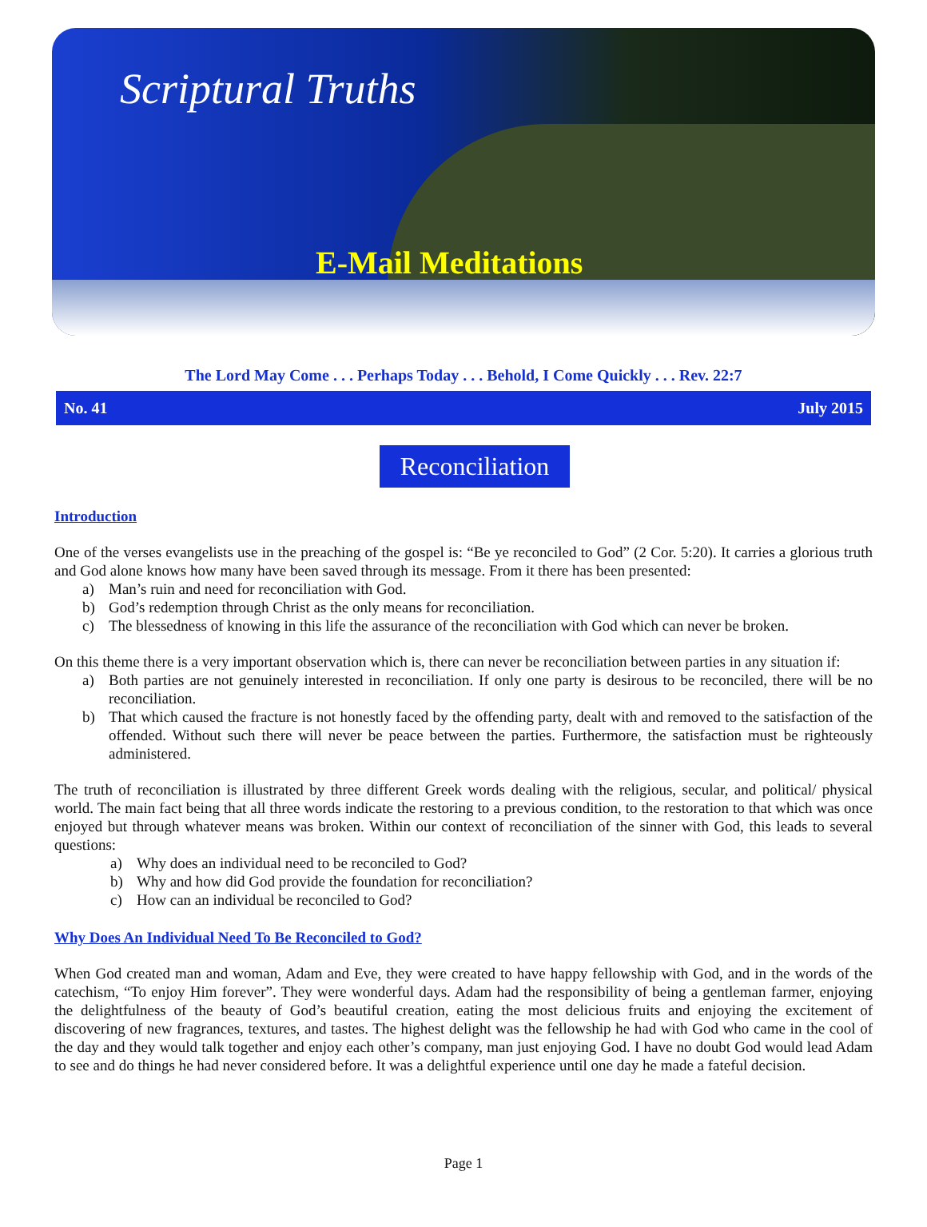Scriptural Truths
E-Mail Meditations
The Lord May Come . . . Perhaps Today . . . Behold, I Come Quickly . . . Rev. 22:7
No. 41 July 2015
Reconciliation
Introduction
One of the verses evangelists use in the preaching of the gospel is: “Be ye reconciled to God” (2 Cor. 5:20). It carries a glorious truth and God alone knows how many have been saved through its message. From it there has been presented:
a) Man’s ruin and need for reconciliation with God.
b) God’s redemption through Christ as the only means for reconciliation.
c) The blessedness of knowing in this life the assurance of the reconciliation with God which can never be broken.
On this theme there is a very important observation which is, there can never be reconciliation between parties in any situation if:
a) Both parties are not genuinely interested in reconciliation. If only one party is desirous to be reconciled, there will be no reconciliation.
b) That which caused the fracture is not honestly faced by the offending party, dealt with and removed to the satisfaction of the offended. Without such there will never be peace between the parties. Furthermore, the satisfaction must be righteously administered.
The truth of reconciliation is illustrated by three different Greek words dealing with the religious, secular, and political/ physical world. The main fact being that all three words indicate the restoring to a previous condition, to the restoration to that which was once enjoyed but through whatever means was broken. Within our context of reconciliation of the sinner with God, this leads to several questions:
a) Why does an individual need to be reconciled to God?
b) Why and how did God provide the foundation for reconciliation?
c) How can an individual be reconciled to God?
Why Does An Individual Need To Be Reconciled to God?
When God created man and woman, Adam and Eve, they were created to have happy fellowship with God, and in the words of the catechism, “To enjoy Him forever”. They were wonderful days. Adam had the responsibility of being a gentleman farmer, enjoying the delightfulness of the beauty of God’s beautiful creation, eating the most delicious fruits and enjoying the excitement of discovering of new fragrances, textures, and tastes. The highest delight was the fellowship he had with God who came in the cool of the day and they would talk together and enjoy each other’s company, man just enjoying God. I have no doubt God would lead Adam to see and do things he had never considered before. It was a delightful experience until one day he made a fateful decision.
Page 1